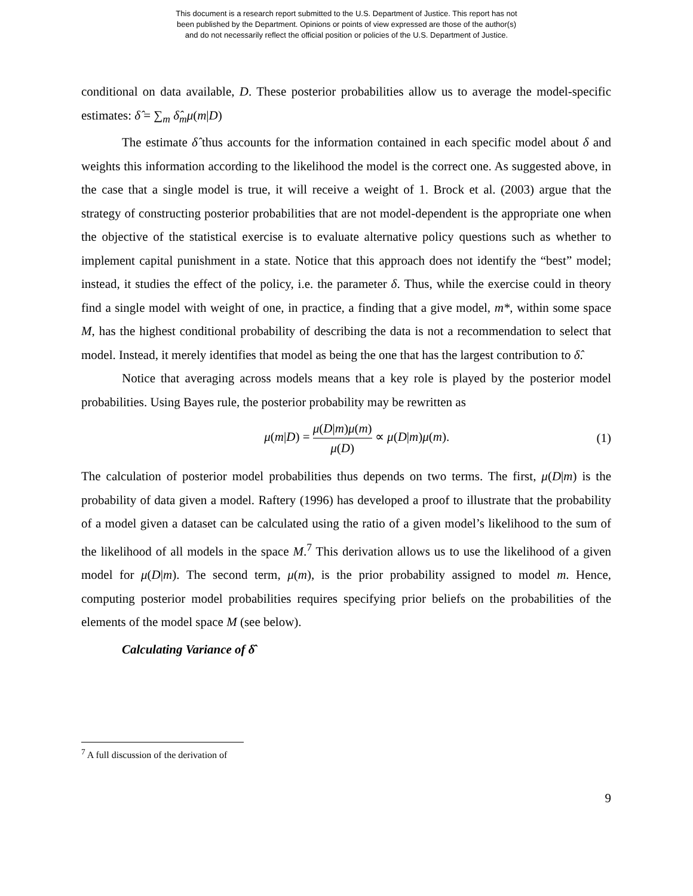This document is a research report submitted to the U.S. Department of Justice. This report has not
been published by the Department. Opinions or points of view expressed are those of the author(s)
and do not necessarily reflect the official position or policies of the U.S. Department of Justice.
conditional on data available, D. These posterior probabilities allow us to average the model-specific estimates: δ̂ = ∑<sub>m</sub> δ̂<sub>m</sub>μ(m|D)
The estimate δ̂ thus accounts for the information contained in each specific model about δ and weights this information according to the likelihood the model is the correct one. As suggested above, in the case that a single model is true, it will receive a weight of 1. Brock et al. (2003) argue that the strategy of constructing posterior probabilities that are not model-dependent is the appropriate one when the objective of the statistical exercise is to evaluate alternative policy questions such as whether to implement capital punishment in a state. Notice that this approach does not identify the “best” model; instead, it studies the effect of the policy, i.e. the parameter δ. Thus, while the exercise could in theory find a single model with weight of one, in practice, a finding that a give model, m*, within some space M, has the highest conditional probability of describing the data is not a recommendation to select that model. Instead, it merely identifies that model as being the one that has the largest contribution to δ̂.
Notice that averaging across models means that a key role is played by the posterior model probabilities. Using Bayes rule, the posterior probability may be rewritten as
μ(m|D) = μ(D|m)μ(m) μ(D) ∝ μ(D|m)μ(m).
(1)
The calculation of posterior model probabilities thus depends on two terms. The first, μ(D|m) is the probability of data given a model. Raftery (1996) has developed a proof to illustrate that the probability of a model given a dataset can be calculated using the ratio of a given model’s likelihood to the sum of the likelihood of all models in the space M.<sup>7</sup> This derivation allows us to use the likelihood of a given model for μ(D|m). The second term, μ(m), is the prior probability assigned to model m. Hence, computing posterior model probabilities requires specifying prior beliefs on the probabilities of the elements of the model space M (see below).
Calculating Variance of δ̂
<sup>7</sup> A full discussion of the derivation of
9